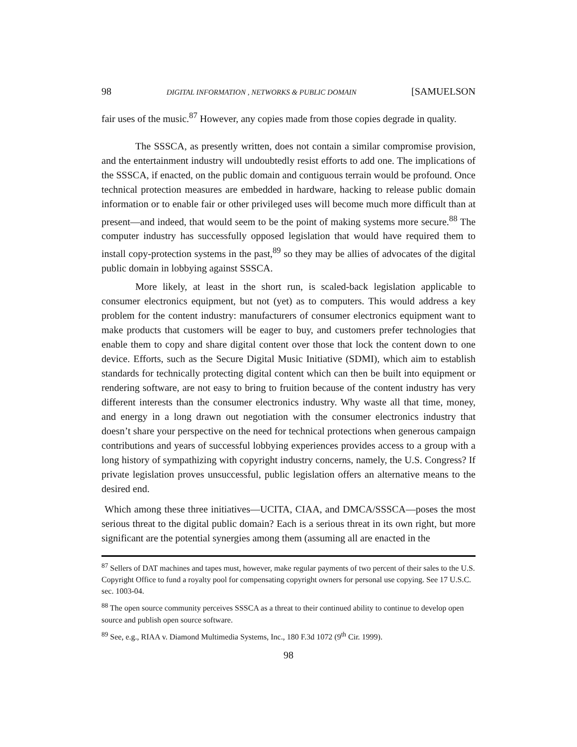98 DIGITAL INFORMATION , NETWORKS & PUBLIC DOMAIN [SAMUELSON
fair uses of the music.<sup>87</sup> However, any copies made from those copies degrade in quality.
The SSSCA, as presently written, does not contain a similar compromise provision, and the entertainment industry will undoubtedly resist efforts to add one. The implications of the SSSCA, if enacted, on the public domain and contiguous terrain would be profound. Once technical protection measures are embedded in hardware, hacking to release public domain information or to enable fair or other privileged uses will become much more difficult than at present—and indeed, that would seem to be the point of making systems more secure.<sup>88</sup> The computer industry has successfully opposed legislation that would have required them to install copy-protection systems in the past,<sup>89</sup> so they may be allies of advocates of the digital public domain in lobbying against SSSCA.
More likely, at least in the short run, is scaled-back legislation applicable to consumer electronics equipment, but not (yet) as to computers. This would address a key problem for the content industry: manufacturers of consumer electronics equipment want to make products that customers will be eager to buy, and customers prefer technologies that enable them to copy and share digital content over those that lock the content down to one device. Efforts, such as the Secure Digital Music Initiative (SDMI), which aim to establish standards for technically protecting digital content which can then be built into equipment or rendering software, are not easy to bring to fruition because of the content industry has very different interests than the consumer electronics industry. Why waste all that time, money, and energy in a long drawn out negotiation with the consumer electronics industry that doesn’t share your perspective on the need for technical protections when generous campaign contributions and years of successful lobbying experiences provides access to a group with a long history of sympathizing with copyright industry concerns, namely, the U.S. Congress? If private legislation proves unsuccessful, public legislation offers an alternative means to the desired end.
Which among these three initiatives—UCITA, CIAA, and DMCA/SSSCA—poses the most serious threat to the digital public domain? Each is a serious threat in its own right, but more significant are the potential synergies among them (assuming all are enacted in the
<sup>87</sup> Sellers of DAT machines and tapes must, however, make regular payments of two percent of their sales to the U.S. Copyright Office to fund a royalty pool for compensating copyright owners for personal use copying. See 17 U.S.C. sec. 1003-04.
<sup>88</sup> The open source community perceives SSSCA as a threat to their continued ability to continue to develop open source and publish open source software.
<sup>89</sup> See, e.g., RIAA v. Diamond Multimedia Systems, Inc., 180 F.3d 1072 (9<sup>th</sup> Cir. 1999).
98